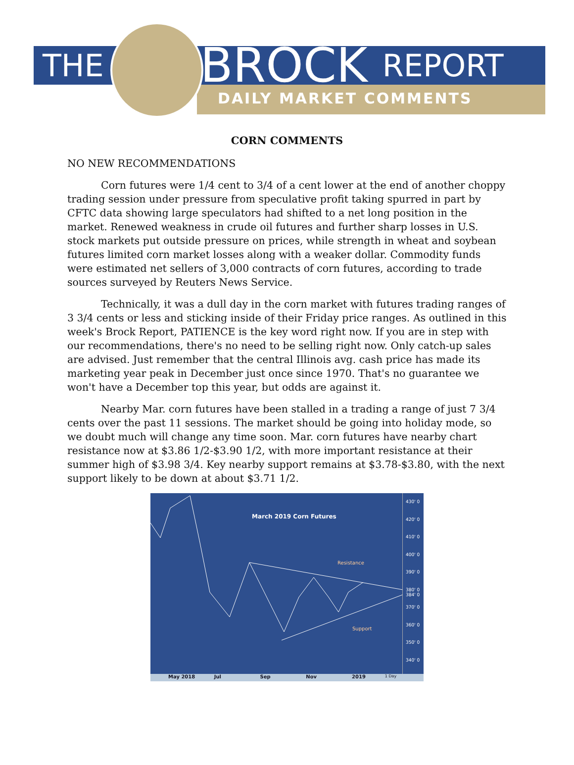THE BROCK REPORT
DAILY MARKET COMMENTS
CORN COMMENTS
NO NEW RECOMMENDATIONS
Corn futures were 1/4 cent to 3/4 of a cent lower at the end of another choppy trading session under pressure from speculative profit taking spurred in part by CFTC data showing large speculators had shifted to a net long position in the market. Renewed weakness in crude oil futures and further sharp losses in U.S. stock markets put outside pressure on prices, while strength in wheat and soybean futures limited corn market losses along with a weaker dollar. Commodity funds were estimated net sellers of 3,000 contracts of corn futures, according to trade sources surveyed by Reuters News Service.
Technically, it was a dull day in the corn market with futures trading ranges of 3 3/4 cents or less and sticking inside of their Friday price ranges. As outlined in this week's Brock Report, PATIENCE is the key word right now. If you are in step with our recommendations, there's no need to be selling right now. Only catch-up sales are advised. Just remember that the central Illinois avg. cash price has made its marketing year peak in December just once since 1970. That's no guarantee we won't have a December top this year, but odds are against it.
Nearby Mar. corn futures have been stalled in a trading a range of just 7 3/4 cents over the past 11 sessions. The market should be going into holiday mode, so we doubt much will change any time soon. Mar. corn futures have nearby chart resistance now at $3.86 1/2-$3.90 1/2, with more important resistance at their summer high of $3.98 3/4. Key nearby support remains at $3.78-$3.80, with the next support likely to be down at about $3.71 1/2.
March 2019 Corn Futures
Resistance
Support
430' 0
420' 0
410' 0
400' 0
390' 0
380' 0 384' 0
370' 0
360' 0
350' 0
340' 0
May 2018 Jul Sep Nov 2019 1 Day